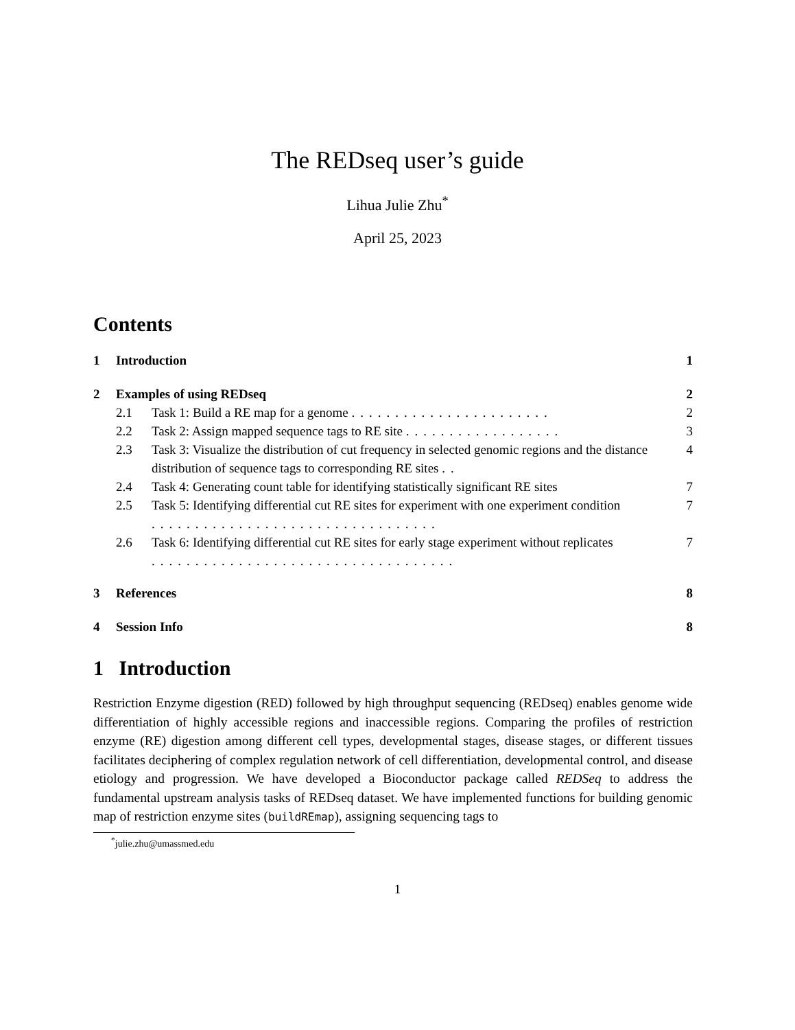The REDseq user’s guide
Lihua Julie Zhu<sup>*</sup>
April 25, 2023
Contents
1 Introduction 1
2 Examples of using REDseq 2
2.1 Task 1: Build a RE map for a genome ....................... 2
2.2 Task 2: Assign mapped sequence tags to RE site .................. 3
2.3 Task 3: Visualize the distribution of cut frequency in selected genomic regions and the distance distribution of sequence tags to corresponding RE sites .. 4
2.4 Task 4: Generating count table for identifying statistically significant RE sites 7
2.5 Task 5: Identifying differential cut RE sites for experiment with one experiment condition ................................. 7
2.6 Task 6: Identifying differential cut RE sites for early stage experiment without replicates ................................... 7
3 References 8
4 Session Info 8
1 Introduction
Restriction Enzyme digestion (RED) followed by high throughput sequencing (REDseq) enables genome wide differentiation of highly accessible regions and inaccessible regions. Comparing the profiles of restriction enzyme (RE) digestion among different cell types, developmental stages, disease stages, or different tissues facilitates deciphering of complex regulation network of cell differentiation, developmental control, and disease etiology and progression. We have developed a Bioconductor package called REDSeq to address the fundamental upstream analysis tasks of REDseq dataset. We have implemented functions for building genomic map of restriction enzyme sites (buildREmap), assigning sequencing tags to
<sup>*</sup> julie.zhu@umassmed.edu
1